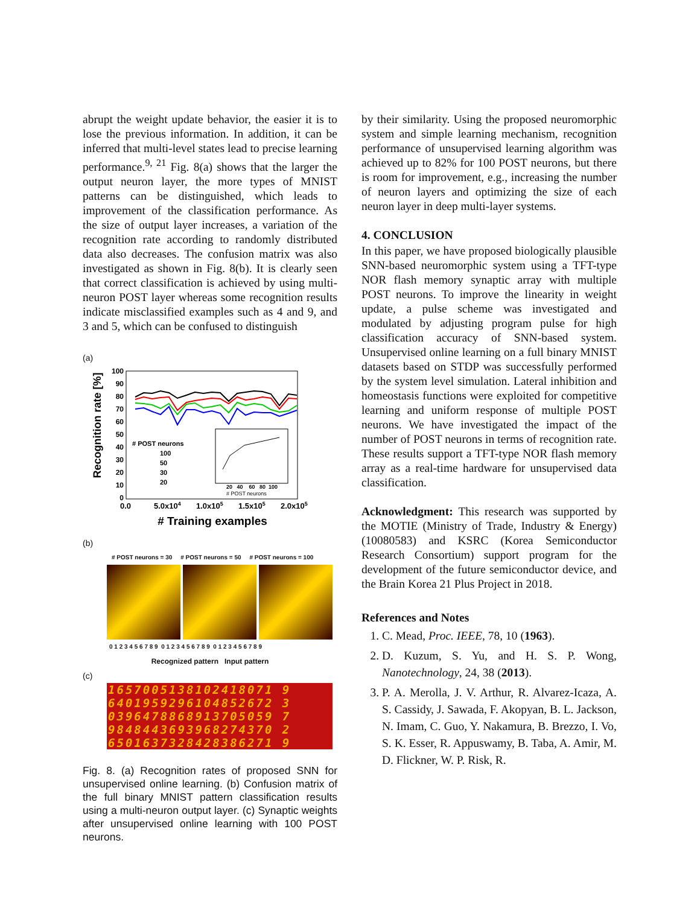abrupt the weight update behavior, the easier it is to lose the previous information. In addition, it can be inferred that multi-level states lead to precise learning performance.<sup>9, 21</sup> Fig. 8(a) shows that the larger the output neuron layer, the more types of MNIST patterns can be distinguished, which leads to improvement of the classification performance. As the size of output layer increases, a variation of the recognition rate according to randomly distributed data also decreases. The confusion matrix was also investigated as shown in Fig. 8(b). It is clearly seen that correct classification is achieved by using multi-neuron POST layer whereas some recognition results indicate misclassified examples such as 4 and 9, and 3 and 5, which can be confused to distinguish
(a)
Recognition rate [%]
100
90
80
70
60
50
40
30
20
10
0
# POST neurons
100
50
30
20
20 40 60 80 100
# POST neurons
0.0
5.0x104
1.0x105
1.5x105
2.0x105
# Training examples
(b)
# POST neurons = 30 # POST neurons = 50 # POST neurons = 100
0 1 2 3 4 5 6 7 8 9 0 1 2 3 4 5 6 7 8 9 0 1 2 3 4 5 6 7 8 9
Recognized pattern Input pattern
(c)
1657005138102418071 9
6401959296104852672 3
0396478868913705059 7
9848443693968274370 2
6501637328428386271 9
Fig. 8. (a) Recognition rates of proposed SNN for unsupervised online learning. (b) Confusion matrix of the full binary MNIST pattern classification results using a multi-neuron output layer. (c) Synaptic weights after unsupervised online learning with 100 POST neurons.
by their similarity. Using the proposed neuromorphic system and simple learning mechanism, recognition performance of unsupervised learning algorithm was achieved up to 82% for 100 POST neurons, but there is room for improvement, e.g., increasing the number of neuron layers and optimizing the size of each neuron layer in deep multi-layer systems.
4. CONCLUSION
In this paper, we have proposed biologically plausible SNN-based neuromorphic system using a TFT-type NOR flash memory synaptic array with multiple POST neurons. To improve the linearity in weight update, a pulse scheme was investigated and modulated by adjusting program pulse for high classification accuracy of SNN-based system. Unsupervised online learning on a full binary MNIST datasets based on STDP was successfully performed by the system level simulation. Lateral inhibition and homeostasis functions were exploited for competitive learning and uniform response of multiple POST neurons. We have investigated the impact of the number of POST neurons in terms of recognition rate. These results support a TFT-type NOR flash memory array as a real-time hardware for unsupervised data classification.
Acknowledgment: This research was supported by the MOTIE (Ministry of Trade, Industry & Energy) (10080583) and KSRC (Korea Semiconductor Research Consortium) support program for the development of the future semiconductor device, and the Brain Korea 21 Plus Project in 2018.
References and Notes
1. C. Mead, Proc. IEEE, 78, 10 (1963).
2. D. Kuzum, S. Yu, and H. S. P. Wong, Nanotechnology, 24, 38 (2013).
3. P. A. Merolla, J. V. Arthur, R. Alvarez-Icaza, A. S. Cassidy, J. Sawada, F. Akopyan, B. L. Jackson, N. Imam, C. Guo, Y. Nakamura, B. Brezzo, I. Vo, S. K. Esser, R. Appuswamy, B. Taba, A. Amir, M. D. Flickner, W. P. Risk, R.